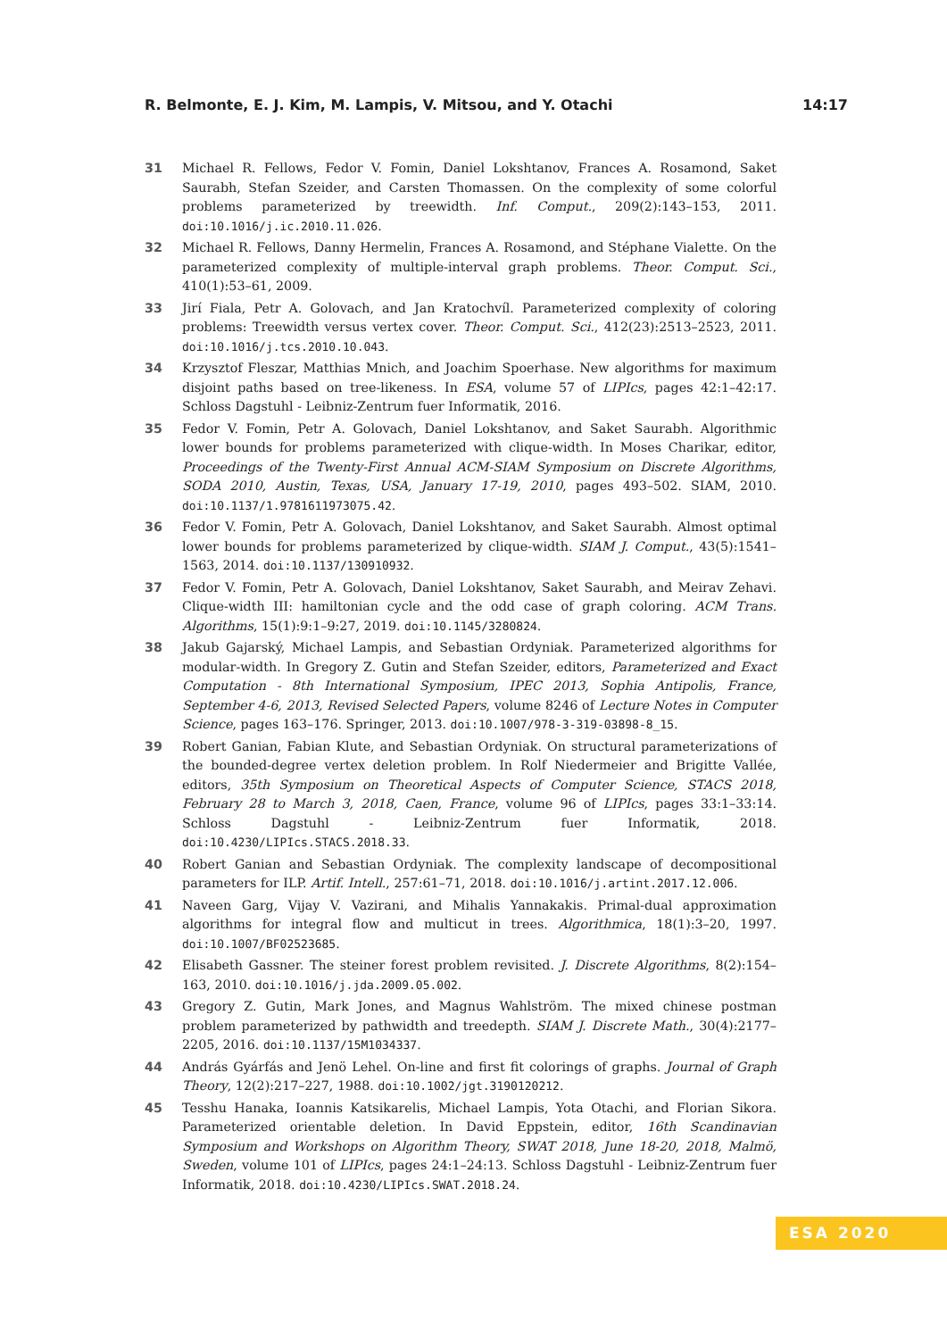R. Belmonte, E. J. Kim, M. Lampis, V. Mitsou, and Y. Otachi 14:17
31 Michael R. Fellows, Fedor V. Fomin, Daniel Lokshtanov, Frances A. Rosamond, Saket Saurabh, Stefan Szeider, and Carsten Thomassen. On the complexity of some colorful problems parameterized by treewidth. Inf. Comput., 209(2):143–153, 2011. doi:10.1016/j.ic.2010.11.026.
32 Michael R. Fellows, Danny Hermelin, Frances A. Rosamond, and Stéphane Vialette. On the parameterized complexity of multiple-interval graph problems. Theor. Comput. Sci., 410(1):53–61, 2009.
33 Jirí Fiala, Petr A. Golovach, and Jan Kratochvíl. Parameterized complexity of coloring problems: Treewidth versus vertex cover. Theor. Comput. Sci., 412(23):2513–2523, 2011. doi:10.1016/j.tcs.2010.10.043.
34 Krzysztof Fleszar, Matthias Mnich, and Joachim Spoerhase. New algorithms for maximum disjoint paths based on tree-likeness. In ESA, volume 57 of LIPIcs, pages 42:1–42:17. Schloss Dagstuhl - Leibniz-Zentrum fuer Informatik, 2016.
35 Fedor V. Fomin, Petr A. Golovach, Daniel Lokshtanov, and Saket Saurabh. Algorithmic lower bounds for problems parameterized with clique-width. In Moses Charikar, editor, Proceedings of the Twenty-First Annual ACM-SIAM Symposium on Discrete Algorithms, SODA 2010, Austin, Texas, USA, January 17-19, 2010, pages 493–502. SIAM, 2010. doi:10.1137/1.9781611973075.42.
36 Fedor V. Fomin, Petr A. Golovach, Daniel Lokshtanov, and Saket Saurabh. Almost optimal lower bounds for problems parameterized by clique-width. SIAM J. Comput., 43(5):1541–1563, 2014. doi:10.1137/130910932.
37 Fedor V. Fomin, Petr A. Golovach, Daniel Lokshtanov, Saket Saurabh, and Meirav Zehavi. Clique-width III: hamiltonian cycle and the odd case of graph coloring. ACM Trans. Algorithms, 15(1):9:1–9:27, 2019. doi:10.1145/3280824.
38 Jakub Gajarský, Michael Lampis, and Sebastian Ordyniak. Parameterized algorithms for modular-width. In Gregory Z. Gutin and Stefan Szeider, editors, Parameterized and Exact Computation - 8th International Symposium, IPEC 2013, Sophia Antipolis, France, September 4-6, 2013, Revised Selected Papers, volume 8246 of Lecture Notes in Computer Science, pages 163–176. Springer, 2013. doi:10.1007/978-3-319-03898-8_15.
39 Robert Ganian, Fabian Klute, and Sebastian Ordyniak. On structural parameterizations of the bounded-degree vertex deletion problem. In Rolf Niedermeier and Brigitte Vallée, editors, 35th Symposium on Theoretical Aspects of Computer Science, STACS 2018, February 28 to March 3, 2018, Caen, France, volume 96 of LIPIcs, pages 33:1–33:14. Schloss Dagstuhl - Leibniz-Zentrum fuer Informatik, 2018. doi:10.4230/LIPIcs.STACS.2018.33.
40 Robert Ganian and Sebastian Ordyniak. The complexity landscape of decompositional parameters for ILP. Artif. Intell., 257:61–71, 2018. doi:10.1016/j.artint.2017.12.006.
41 Naveen Garg, Vijay V. Vazirani, and Mihalis Yannakakis. Primal-dual approximation algorithms for integral flow and multicut in trees. Algorithmica, 18(1):3–20, 1997. doi:10.1007/BF02523685.
42 Elisabeth Gassner. The steiner forest problem revisited. J. Discrete Algorithms, 8(2):154–163, 2010. doi:10.1016/j.jda.2009.05.002.
43 Gregory Z. Gutin, Mark Jones, and Magnus Wahlström. The mixed chinese postman problem parameterized by pathwidth and treedepth. SIAM J. Discrete Math., 30(4):2177–2205, 2016. doi:10.1137/15M1034337.
44 András Gyárfás and Jenö Lehel. On-line and first fit colorings of graphs. Journal of Graph Theory, 12(2):217–227, 1988. doi:10.1002/jgt.3190120212.
45 Tesshu Hanaka, Ioannis Katsikarelis, Michael Lampis, Yota Otachi, and Florian Sikora. Parameterized orientable deletion. In David Eppstein, editor, 16th Scandinavian Symposium and Workshops on Algorithm Theory, SWAT 2018, June 18-20, 2018, Malmö, Sweden, volume 101 of LIPIcs, pages 24:1–24:13. Schloss Dagstuhl - Leibniz-Zentrum fuer Informatik, 2018. doi:10.4230/LIPIcs.SWAT.2018.24.
ESA 2020